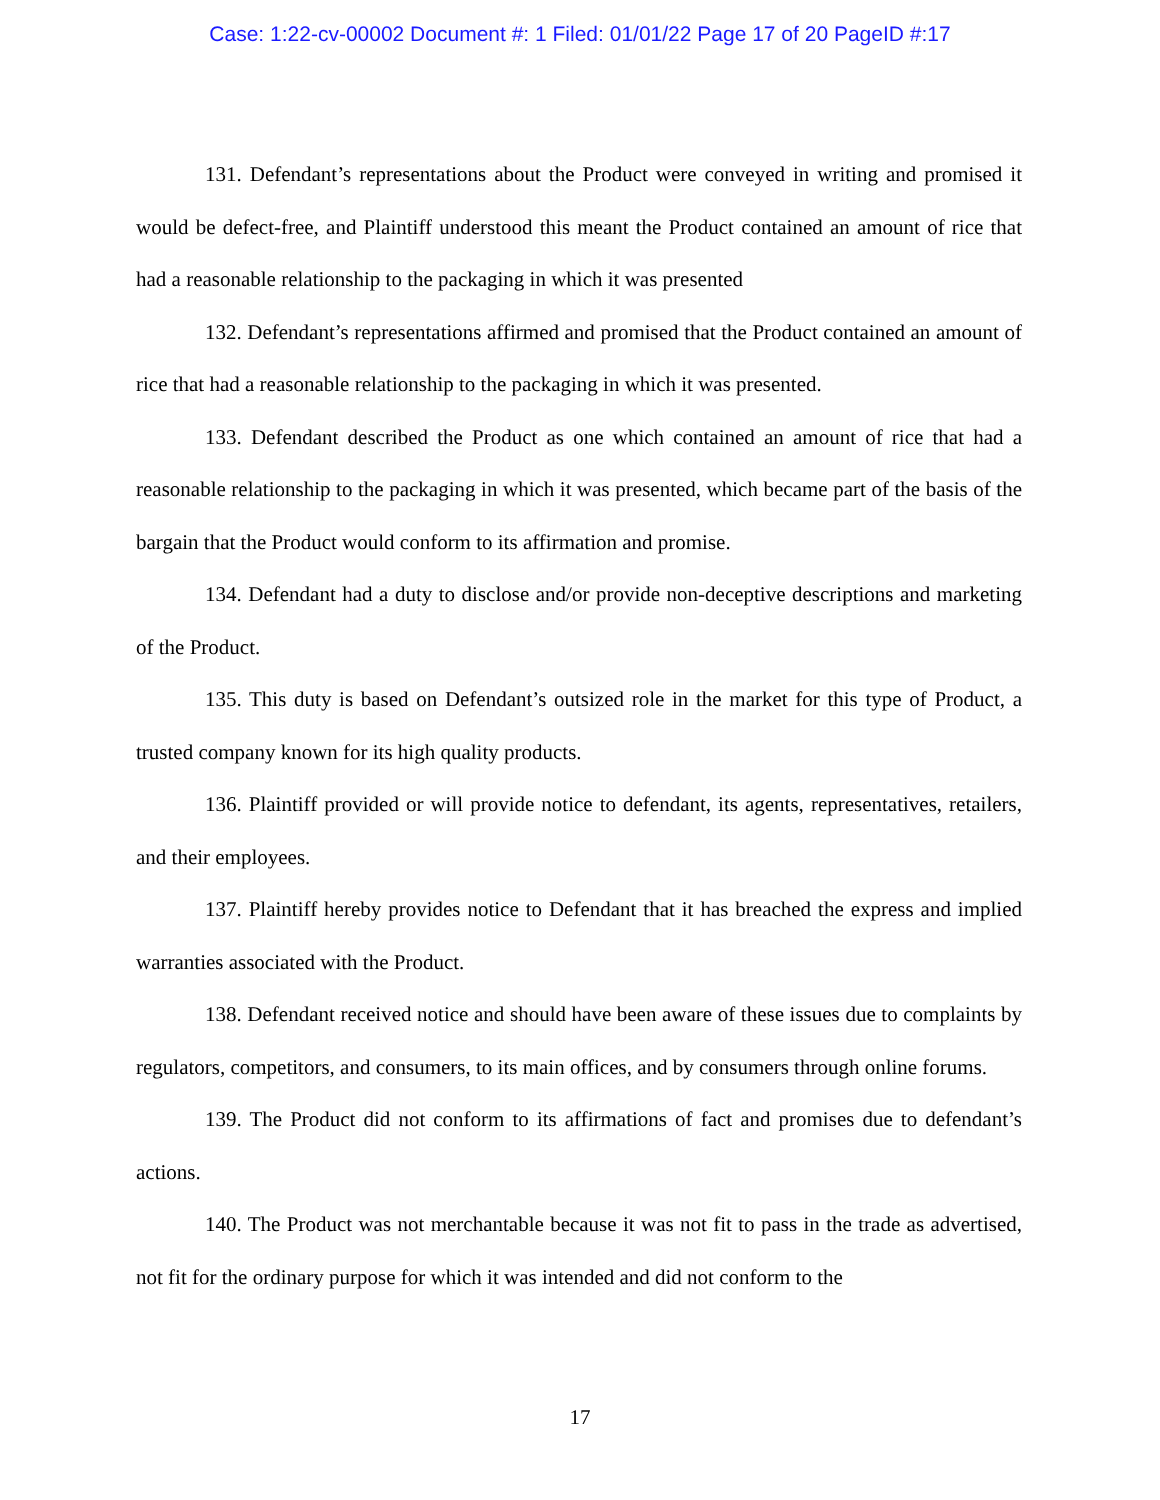Case: 1:22-cv-00002 Document #: 1 Filed: 01/01/22 Page 17 of 20 PageID #:17
131. Defendant’s representations about the Product were conveyed in writing and promised it would be defect-free, and Plaintiff understood this meant the Product contained an amount of rice that had a reasonable relationship to the packaging in which it was presented
132. Defendant’s representations affirmed and promised that the Product contained an amount of rice that had a reasonable relationship to the packaging in which it was presented.
133. Defendant described the Product as one which contained an amount of rice that had a reasonable relationship to the packaging in which it was presented, which became part of the basis of the bargain that the Product would conform to its affirmation and promise.
134. Defendant had a duty to disclose and/or provide non-deceptive descriptions and marketing of the Product.
135. This duty is based on Defendant’s outsized role in the market for this type of Product, a trusted company known for its high quality products.
136. Plaintiff provided or will provide notice to defendant, its agents, representatives, retailers, and their employees.
137. Plaintiff hereby provides notice to Defendant that it has breached the express and implied warranties associated with the Product.
138. Defendant received notice and should have been aware of these issues due to complaints by regulators, competitors, and consumers, to its main offices, and by consumers through online forums.
139. The Product did not conform to its affirmations of fact and promises due to defendant’s actions.
140. The Product was not merchantable because it was not fit to pass in the trade as advertised, not fit for the ordinary purpose for which it was intended and did not conform to the
17